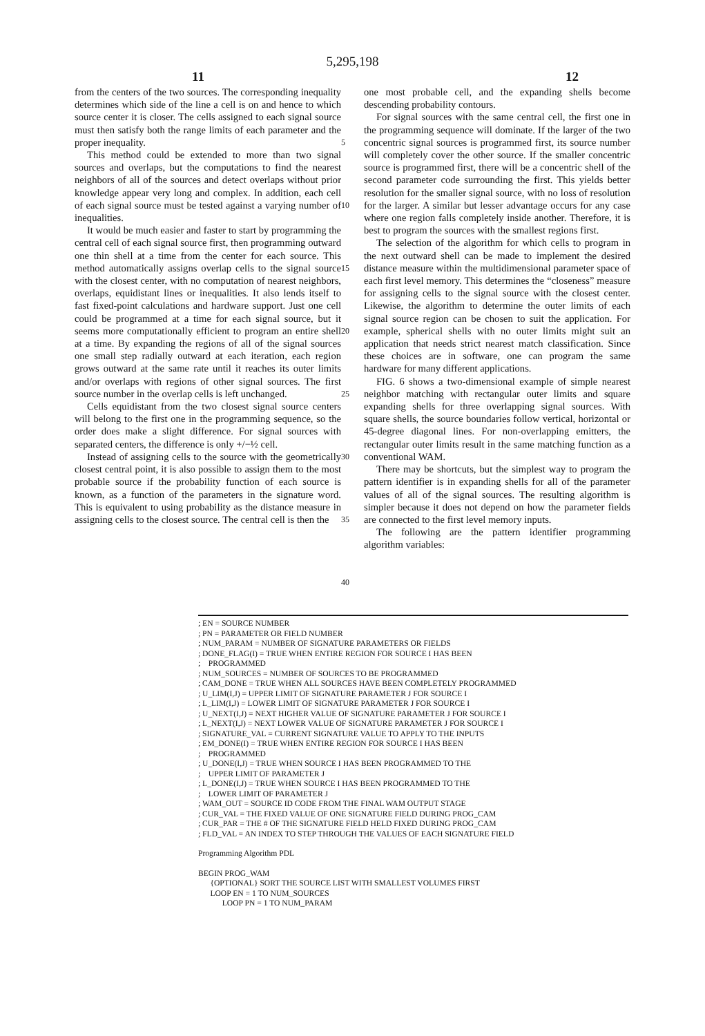5,295,198
11 12
from the centers of the two sources. The corresponding inequality determines which side of the line a cell is on and hence to which source center it is closer. The cells assigned to each signal source must then satisfy both the range limits of each parameter and the proper inequality.
This method could be extended to more than two signal sources and overlaps, but the computations to find the nearest neighbors of all of the sources and detect overlaps without prior knowledge appear very long and complex. In addition, each cell of each signal source must be tested against a varying number of inequalities.
It would be much easier and faster to start by programming the central cell of each signal source first, then programming outward one thin shell at a time from the center for each source. This method automatically assigns overlap cells to the signal source with the closest center, with no computation of nearest neighbors, overlaps, equidistant lines or inequalities. It also lends itself to fast fixed-point calculations and hardware support. Just one cell could be programmed at a time for each signal source, but it seems more computationally efficient to program an entire shell at a time. By expanding the regions of all of the signal sources one small step radially outward at each iteration, each region grows outward at the same rate until it reaches its outer limits and/or overlaps with regions of other signal sources. The first source number in the overlap cells is left unchanged.
Cells equidistant from the two closest signal source centers will belong to the first one in the programming sequence, so the order does make a slight difference. For signal sources with separated centers, the difference is only +/−½ cell.
Instead of assigning cells to the source with the geometrically closest central point, it is also possible to assign them to the most probable source if the probability function of each source is known, as a function of the parameters in the signature word. This is equivalent to using probability as the distance measure in assigning cells to the closest source. The central cell is then the
5
10
15
20
25
30
35
40
one most probable cell, and the expanding shells become descending probability contours.
For signal sources with the same central cell, the first one in the programming sequence will dominate. If the larger of the two concentric signal sources is programmed first, its source number will completely cover the other source. If the smaller concentric source is programmed first, there will be a concentric shell of the second parameter code surrounding the first. This yields better resolution for the smaller signal source, with no loss of resolution for the larger. A similar but lesser advantage occurs for any case where one region falls completely inside another. Therefore, it is best to program the sources with the smallest regions first.
The selection of the algorithm for which cells to program in the next outward shell can be made to implement the desired distance measure within the multidimensional parameter space of each first level memory. This determines the “closeness” measure for assigning cells to the signal source with the closest center. Likewise, the algorithm to determine the outer limits of each signal source region can be chosen to suit the application. For example, spherical shells with no outer limits might suit an application that needs strict nearest match classification. Since these choices are in software, one can program the same hardware for many different applications.
FIG. 6 shows a two-dimensional example of simple nearest neighbor matching with rectangular outer limits and square expanding shells for three overlapping signal sources. With square shells, the source boundaries follow vertical, horizontal or 45-degree diagonal lines. For non-overlapping emitters, the rectangular outer limits result in the same matching function as a conventional WAM.
There may be shortcuts, but the simplest way to program the pattern identifier is in expanding shells for all of the parameter values of all of the signal sources. The resulting algorithm is simpler because it does not depend on how the parameter fields are connected to the first level memory inputs.
The following are the pattern identifier programming algorithm variables:
; EN = SOURCE NUMBER
; PN = PARAMETER OR FIELD NUMBER
; NUM_PARAM = NUMBER OF SIGNATURE PARAMETERS OR FIELDS
; DONE_FLAG(I) = TRUE WHEN ENTIRE REGION FOR SOURCE I HAS BEEN
; PROGRAMMED
; NUM_SOURCES = NUMBER OF SOURCES TO BE PROGRAMMED
; CAM_DONE = TRUE WHEN ALL SOURCES HAVE BEEN COMPLETELY PROGRAMMED
; U_LIM(I,J) = UPPER LIMIT OF SIGNATURE PARAMETER J FOR SOURCE I
; L_LIM(I,J) = LOWER LIMIT OF SIGNATURE PARAMETER J FOR SOURCE I
; U_NEXT(I,J) = NEXT HIGHER VALUE OF SIGNATURE PARAMETER J FOR SOURCE I
; L_NEXT(I,J) = NEXT LOWER VALUE OF SIGNATURE PARAMETER J FOR SOURCE I
; SIGNATURE_VAL = CURRENT SIGNATURE VALUE TO APPLY TO THE INPUTS
; EM_DONE(I) = TRUE WHEN ENTIRE REGION FOR SOURCE I HAS BEEN
; PROGRAMMED
; U_DONE(I,J) = TRUE WHEN SOURCE I HAS BEEN PROGRAMMED TO THE
; UPPER LIMIT OF PARAMETER J
; L_DONE(I,J) = TRUE WHEN SOURCE I HAS BEEN PROGRAMMED TO THE
; LOWER LIMIT OF PARAMETER J
; WAM_OUT = SOURCE ID CODE FROM THE FINAL WAM OUTPUT STAGE
; CUR_VAL = THE FIXED VALUE OF ONE SIGNATURE FIELD DURING PROG_CAM
; CUR_PAR = THE # OF THE SIGNATURE FIELD HELD FIXED DURING PROG_CAM
; FLD_VAL = AN INDEX TO STEP THROUGH THE VALUES OF EACH SIGNATURE FIELD
Programming Algorithm PDL
BEGIN PROG_WAM
{OPTIONAL} SORT THE SOURCE LIST WITH SMALLEST VOLUMES FIRST
LOOP EN = 1 TO NUM_SOURCES
LOOP PN = 1 TO NUM_PARAM